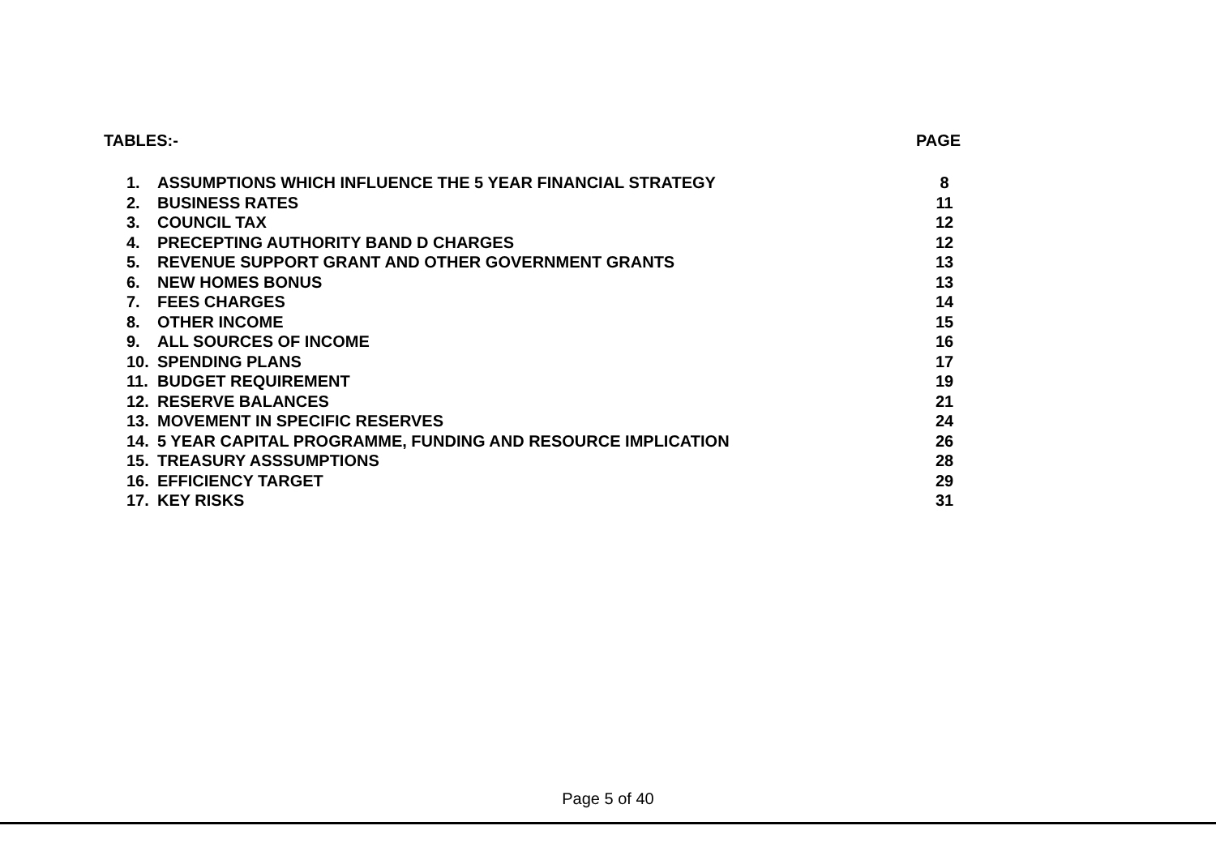TABLES:- PAGE
| 1. | ASSUMPTIONS WHICH INFLUENCE THE 5 YEAR FINANCIAL STRATEGY | 8 |
| 2. | BUSINESS RATES | 11 |
| 3. | COUNCIL TAX | 12 |
| 4. | PRECEPTING AUTHORITY BAND D CHARGES | 12 |
| 5. | REVENUE SUPPORT GRANT AND OTHER GOVERNMENT GRANTS | 13 |
| 6. | NEW HOMES BONUS | 13 |
| 7. | FEES CHARGES | 14 |
| 8. | OTHER INCOME | 15 |
| 9. | ALL SOURCES OF INCOME | 16 |
| 10. | SPENDING PLANS | 17 |
| 11. | BUDGET REQUIREMENT | 19 |
| 12. | RESERVE BALANCES | 21 |
| 13. | MOVEMENT IN SPECIFIC RESERVES | 24 |
| 14. | 5 YEAR CAPITAL PROGRAMME, FUNDING AND RESOURCE IMPLICATION | 26 |
| 15. | TREASURY ASSSUMPTIONS | 28 |
| 16. | EFFICIENCY TARGET | 29 |
| 17. | KEY RISKS | 31 |
Page 5 of 40